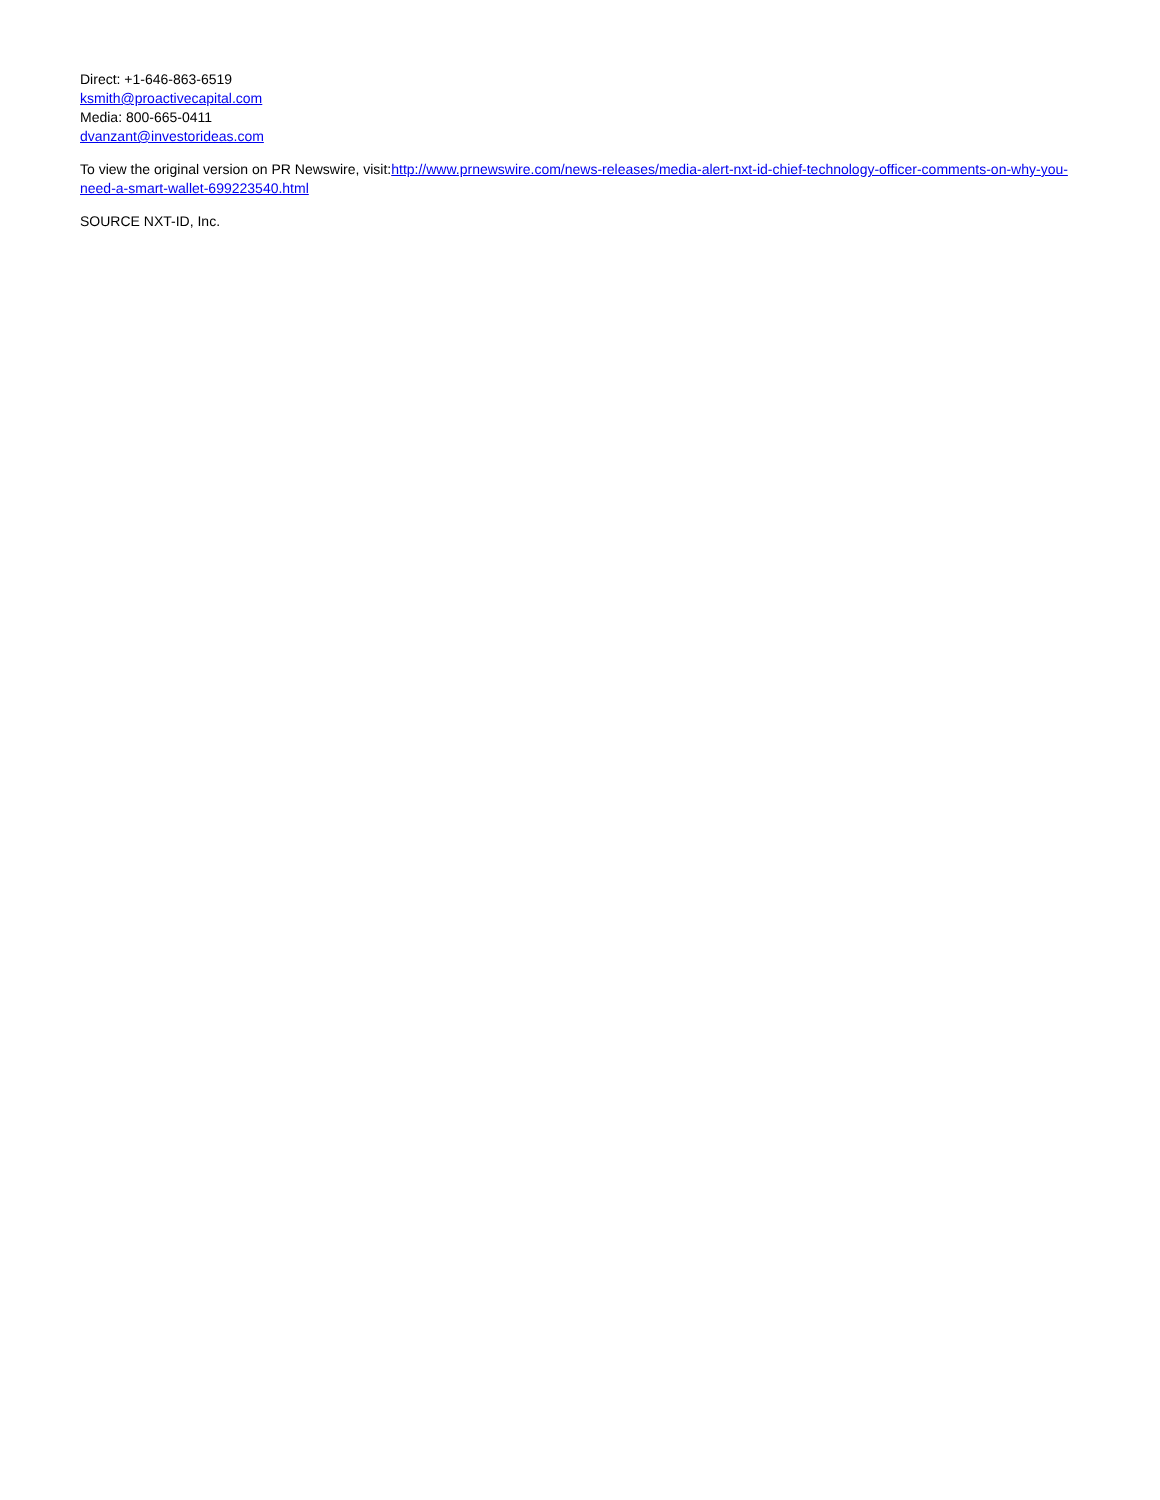Direct: +1-646-863-6519
ksmith@proactivecapital.com
Media: 800-665-0411
dvanzant@investorideas.com
To view the original version on PR Newswire, visit:http://www.prnewswire.com/news-releases/media-alert-nxt-id-chief-technology-officer-comments-on-why-you-need-a-smart-wallet-699223540.html
SOURCE NXT-ID, Inc.